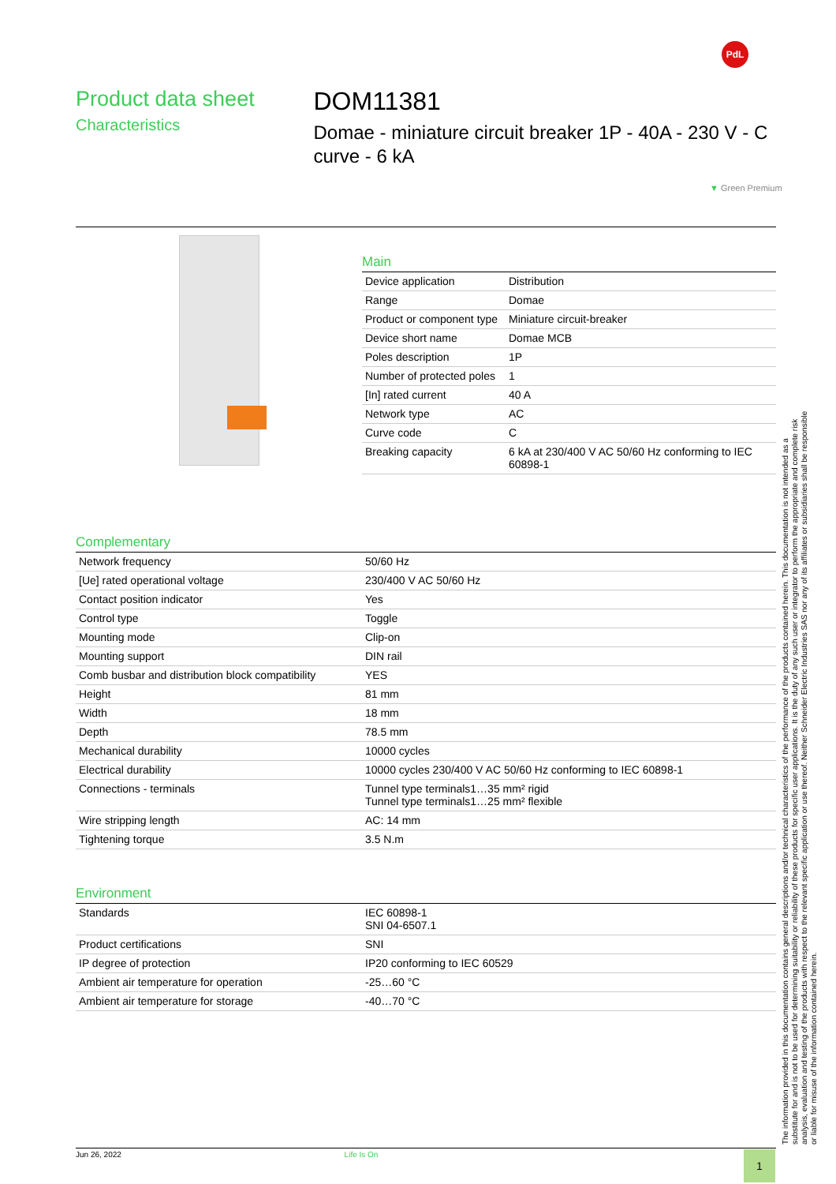PdL
Product data sheet
Characteristics
DOM11381
Domae - miniature circuit breaker 1P - 40A - 230 V - C curve - 6 kA
▼ Green Premium
Main
| Device application | Distribution |
| Range | Domae |
| Product or component type | Miniature circuit-breaker |
| Device short name | Domae MCB |
| Poles description | 1P |
| Number of protected poles | 1 |
| [In] rated current | 40 A |
| Network type | AC |
| Curve code | C |
| Breaking capacity | 6 kA at 230/400 V AC 50/60 Hz conforming to IEC 60898-1 |
Complementary
| Network frequency | 50/60 Hz |
| [Ue] rated operational voltage | 230/400 V AC 50/60 Hz |
| Contact position indicator | Yes |
| Control type | Toggle |
| Mounting mode | Clip-on |
| Mounting support | DIN rail |
| Comb busbar and distribution block compatibility | YES |
| Height | 81 mm |
| Width | 18 mm |
| Depth | 78.5 mm |
| Mechanical durability | 10000 cycles |
| Electrical durability | 10000 cycles 230/400 V AC 50/60 Hz conforming to IEC 60898-1 |
| Connections - terminals | Tunnel type terminals1…35 mm² rigid Tunnel type terminals1…25 mm² flexible |
| Wire stripping length | AC: 14 mm |
| Tightening torque | 3.5 N.m |
Environment
| Standards | IEC 60898-1 SNI 04-6507.1 |
| Product certifications | SNI |
| IP degree of protection | IP20 conforming to IEC 60529 |
| Ambient air temperature for operation | -25…60 °C |
| Ambient air temperature for storage | -40…70 °C |
The information provided in this documentation contains general descriptions and/or technical characteristics of the performance of the products contained herein. This documentation is not intended as a substitute for and is not to be used for determining suitability or reliability of these products for specific user applications. It is the duty of any such user or integrator to perform the appropriate and complete risk analysis, evaluation and testing of the products with respect to the relevant specific application or use thereof. Neither Schneider Electric Industries SAS nor any of its affiliates or subsidiaries shall be responsible or liable for misuse of the information contained herein.
Jun 26, 2022 Life Is On 1